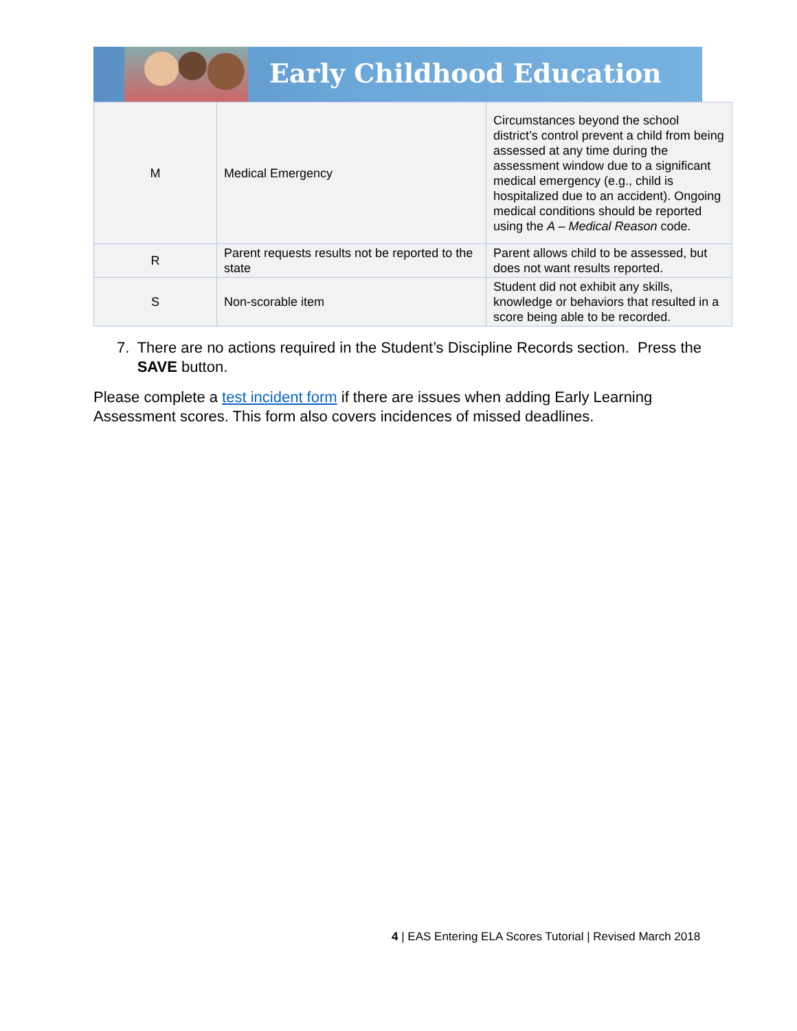Early Childhood Education
| M | Medical Emergency | Circumstances beyond the school district’s control prevent a child from being assessed at any time during the assessment window due to a significant medical emergency (e.g., child is hospitalized due to an accident). Ongoing medical conditions should be reported using the A – Medical Reason code. |
| R | Parent requests results not be reported to the state | Parent allows child to be assessed, but does not want results reported. |
| S | Non-scorable item | Student did not exhibit any skills, knowledge or behaviors that resulted in a score being able to be recorded. |
7. There are no actions required in the Student’s Discipline Records section. Press the SAVE button.
Please complete a test incident form if there are issues when adding Early Learning Assessment scores. This form also covers incidences of missed deadlines.
4 | EAS Entering ELA Scores Tutorial | Revised March 2018